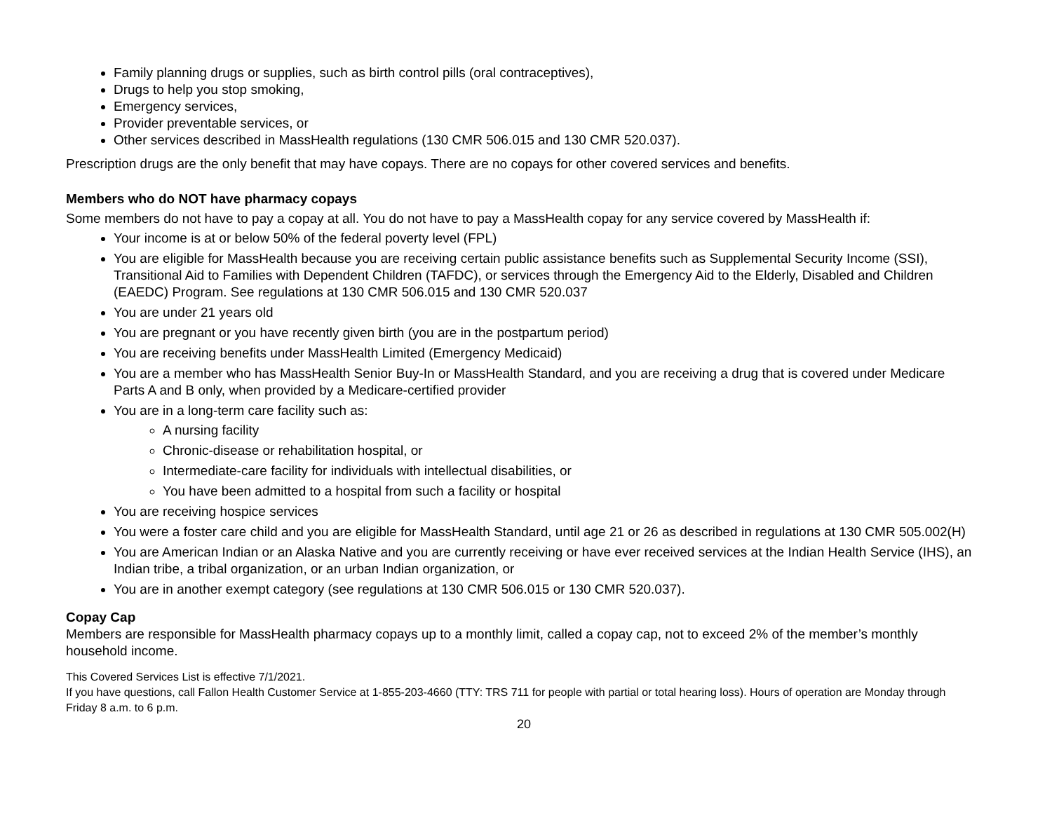Family planning drugs or supplies, such as birth control pills (oral contraceptives),
Drugs to help you stop smoking,
Emergency services,
Provider preventable services, or
Other services described in MassHealth regulations (130 CMR 506.015 and 130 CMR 520.037).
Prescription drugs are the only benefit that may have copays. There are no copays for other covered services and benefits.
Members who do NOT have pharmacy copays
Some members do not have to pay a copay at all. You do not have to pay a MassHealth copay for any service covered by MassHealth if:
Your income is at or below 50% of the federal poverty level (FPL)
You are eligible for MassHealth because you are receiving certain public assistance benefits such as Supplemental Security Income (SSI), Transitional Aid to Families with Dependent Children (TAFDC), or services through the Emergency Aid to the Elderly, Disabled and Children (EAEDC) Program. See regulations at 130 CMR 506.015 and 130 CMR 520.037
You are under 21 years old
You are pregnant or you have recently given birth (you are in the postpartum period)
You are receiving benefits under MassHealth Limited (Emergency Medicaid)
You are a member who has MassHealth Senior Buy-In or MassHealth Standard, and you are receiving a drug that is covered under Medicare Parts A and B only, when provided by a Medicare-certified provider
You are in a long-term care facility such as:
A nursing facility
Chronic-disease or rehabilitation hospital, or
Intermediate-care facility for individuals with intellectual disabilities, or
You have been admitted to a hospital from such a facility or hospital
You are receiving hospice services
You were a foster care child and you are eligible for MassHealth Standard, until age 21 or 26 as described in regulations at 130 CMR 505.002(H)
You are American Indian or an Alaska Native and you are currently receiving or have ever received services at the Indian Health Service (IHS), an Indian tribe, a tribal organization, or an urban Indian organization, or
You are in another exempt category (see regulations at 130 CMR 506.015 or 130 CMR 520.037).
Copay Cap
Members are responsible for MassHealth pharmacy copays up to a monthly limit, called a copay cap, not to exceed 2% of the member’s monthly household income.
This Covered Services List is effective 7/1/2021.
If you have questions, call Fallon Health Customer Service at 1-855-203-4660 (TTY: TRS 711 for people with partial or total hearing loss). Hours of operation are Monday through Friday 8 a.m. to 6 p.m.
20